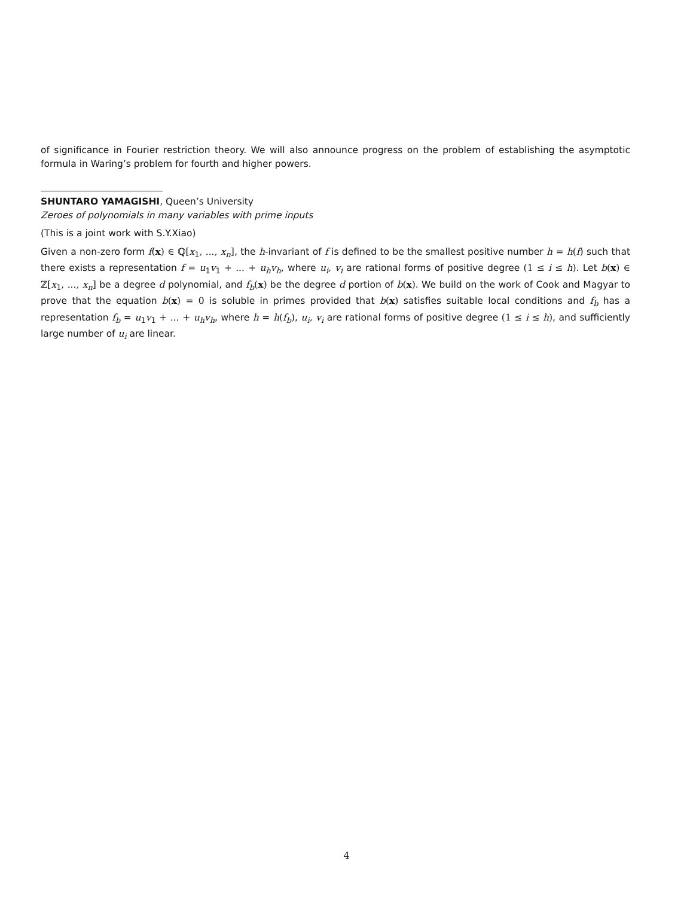of significance in Fourier restriction theory. We will also announce progress on the problem of establishing the asymptotic formula in Waring’s problem for fourth and higher powers.
SHUNTARO YAMAGISHI, Queen’s University
Zeroes of polynomials in many variables with prime inputs
(This is a joint work with S.Y.Xiao)
Given a non-zero form f(x) ∈ ℚ[x<sub>1</sub>, ..., x<sub>n</sub>], the h-invariant of f is defined to be the smallest positive number h = h(f) such that there exists a representation f = u<sub>1</sub>v<sub>1</sub> + ... + u<sub>h</sub>v<sub>h</sub>, where u<sub>i</sub>, v<sub>i</sub> are rational forms of positive degree (1 ≤ i ≤ h). Let b(x) ∈ ℤ[x<sub>1</sub>, ..., x<sub>n</sub>] be a degree d polynomial, and f<sub>b</sub>(x) be the degree d portion of b(x). We build on the work of Cook and Magyar to prove that the equation b(x) = 0 is soluble in primes provided that b(x) satisfies suitable local conditions and f<sub>b</sub> has a representation f<sub>b</sub> = u<sub>1</sub>v<sub>1</sub> + ... + u<sub>h</sub>v<sub>h</sub>, where h = h(f<sub>b</sub>), u<sub>i</sub>, v<sub>i</sub> are rational forms of positive degree (1 ≤ i ≤ h), and sufficiently large number of u<sub>i</sub> are linear.
4